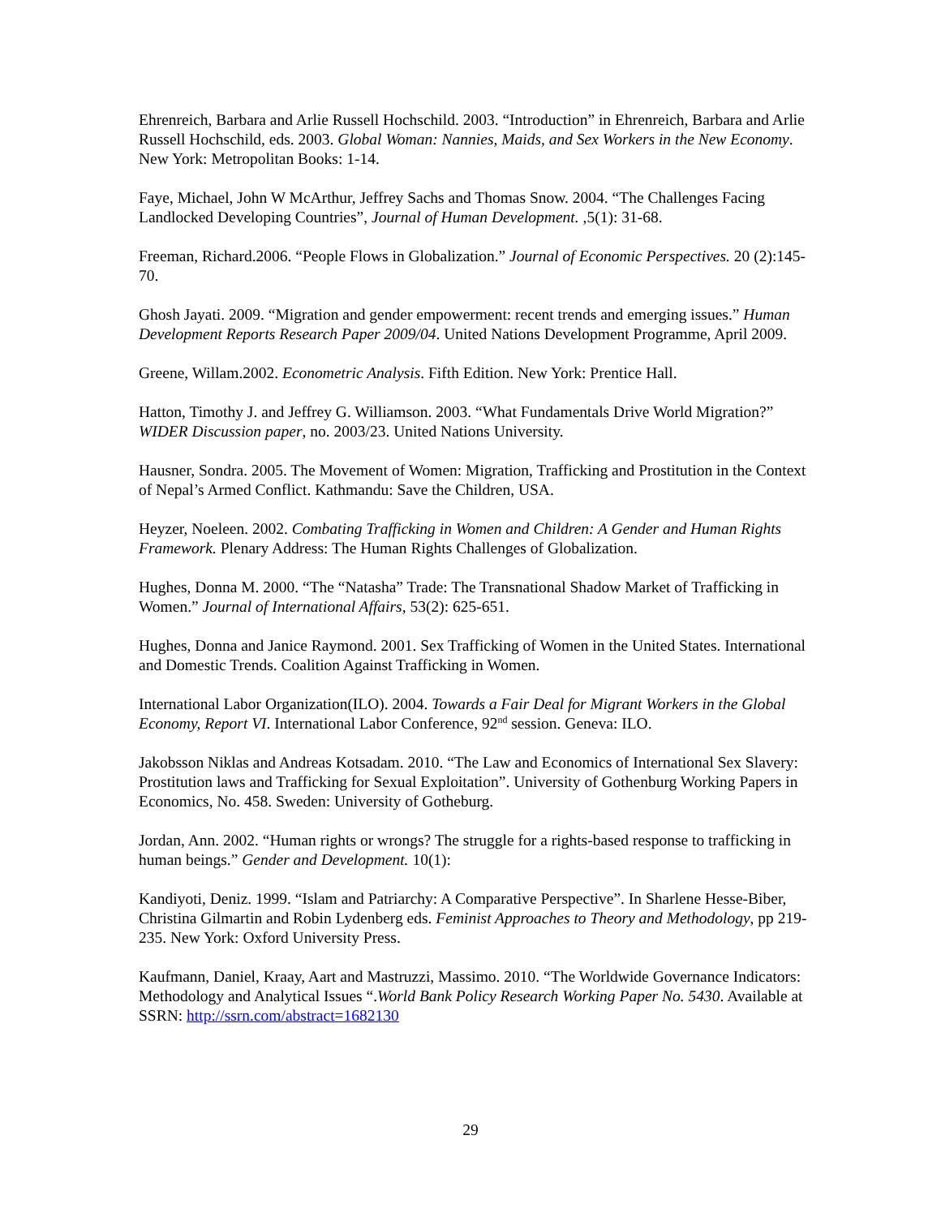Ehrenreich, Barbara and Arlie Russell Hochschild. 2003. “Introduction” in Ehrenreich, Barbara and Arlie Russell Hochschild, eds. 2003. Global Woman: Nannies, Maids, and Sex Workers in the New Economy. New York: Metropolitan Books: 1-14.
Faye, Michael, John W McArthur, Jeffrey Sachs and Thomas Snow. 2004. “The Challenges Facing Landlocked Developing Countries”, Journal of Human Development. ,5(1): 31-68.
Freeman, Richard.2006. “People Flows in Globalization.” Journal of Economic Perspectives. 20 (2):145-70.
Ghosh Jayati. 2009. “Migration and gender empowerment: recent trends and emerging issues.” Human Development Reports Research Paper 2009/04. United Nations Development Programme, April 2009.
Greene, Willam.2002. Econometric Analysis. Fifth Edition. New York: Prentice Hall.
Hatton, Timothy J. and Jeffrey G. Williamson. 2003. “What Fundamentals Drive World Migration?” WIDER Discussion paper, no. 2003/23. United Nations University.
Hausner, Sondra. 2005. The Movement of Women: Migration, Trafficking and Prostitution in the Context of Nepal’s Armed Conflict. Kathmandu: Save the Children, USA.
Heyzer, Noeleen. 2002. Combating Trafficking in Women and Children: A Gender and Human Rights Framework. Plenary Address: The Human Rights Challenges of Globalization.
Hughes, Donna M. 2000. “The “Natasha” Trade: The Transnational Shadow Market of Trafficking in Women.” Journal of International Affairs, 53(2): 625-651.
Hughes, Donna and Janice Raymond. 2001. Sex Trafficking of Women in the United States. International and Domestic Trends. Coalition Against Trafficking in Women.
International Labor Organization(ILO). 2004. Towards a Fair Deal for Migrant Workers in the Global Economy, Report VI. International Labor Conference, 92<sup>nd</sup> session. Geneva: ILO.
Jakobsson Niklas and Andreas Kotsadam. 2010. “The Law and Economics of International Sex Slavery: Prostitution laws and Trafficking for Sexual Exploitation”. University of Gothenburg Working Papers in Economics, No. 458. Sweden: University of Gotheburg.
Jordan, Ann. 2002. “Human rights or wrongs? The struggle for a rights-based response to trafficking in human beings.” Gender and Development. 10(1):
Kandiyoti, Deniz. 1999. “Islam and Patriarchy: A Comparative Perspective”. In Sharlene Hesse-Biber, Christina Gilmartin and Robin Lydenberg eds. Feminist Approaches to Theory and Methodology, pp 219-235. New York: Oxford University Press.
Kaufmann, Daniel, Kraay, Aart and Mastruzzi, Massimo. 2010. “The Worldwide Governance Indicators: Methodology and Analytical Issues “.World Bank Policy Research Working Paper No. 5430. Available at SSRN: http://ssrn.com/abstract=1682130
29